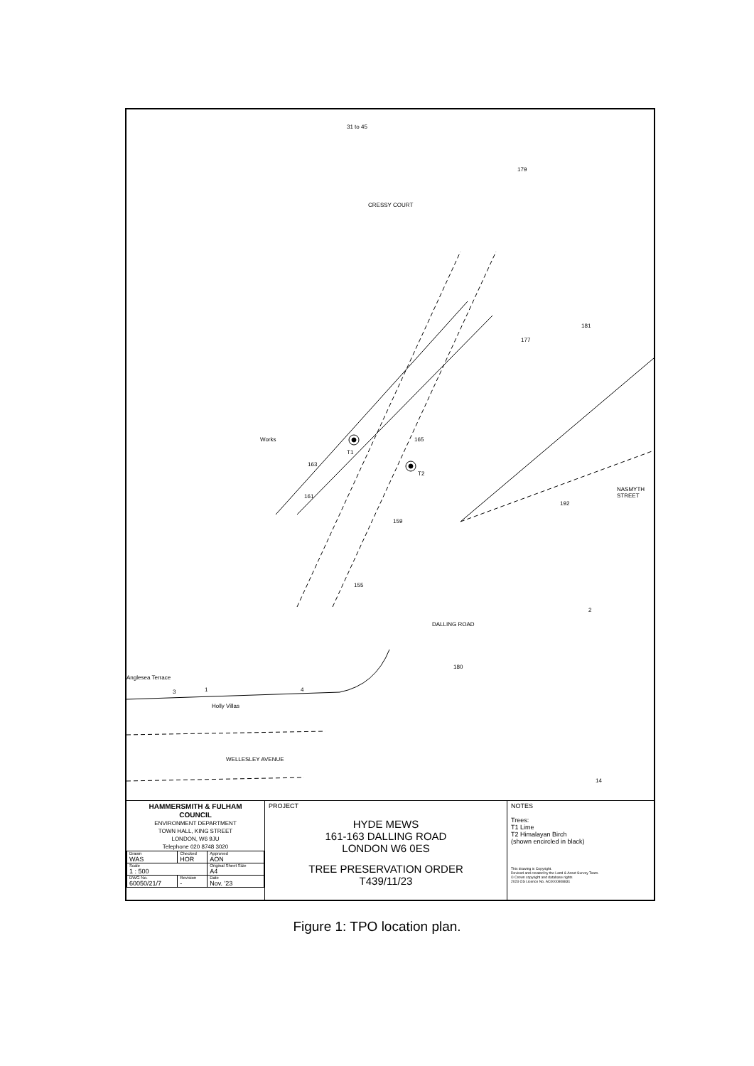T1
T2
31 to 45
CRESSY COURT
179
181
177
165
163
161
159
155
Works
192
NASMYTH STREET
2
DALLING ROAD
180
14
Anglesea Terrace
3 1 4
Holly Villas
WELLESLEY AVENUE
HAMMERSMITH & FULHAM
COUNCIL
ENVIRONMENT DEPARTMENT
TOWN HALL, KING STREET
LONDON, W6 9JU
Telephone 020 8748 3020
| Drawn WAS | Checked HOR | Approved AON |
| Scale 1 : 500 | | Original Sheet Size A4 |
| DWG No. 60050/21/7 | Revision - | Date Nov. '23 |
PROJECT
HYDE MEWS
161-163 DALLING ROAD
LONDON W6 0ES
TREE PRESERVATION ORDER
T439/11/23
NOTES
Trees:
T1 Lime
T2 Himalayan Birch
(shown encircled in black)
This drawing is Copyright.
Devised and created by the Land & Asset Survey Team.
© Crown copyright and database rights
2023 OS Licence No. AC0000808831
Figure 1: TPO location plan.